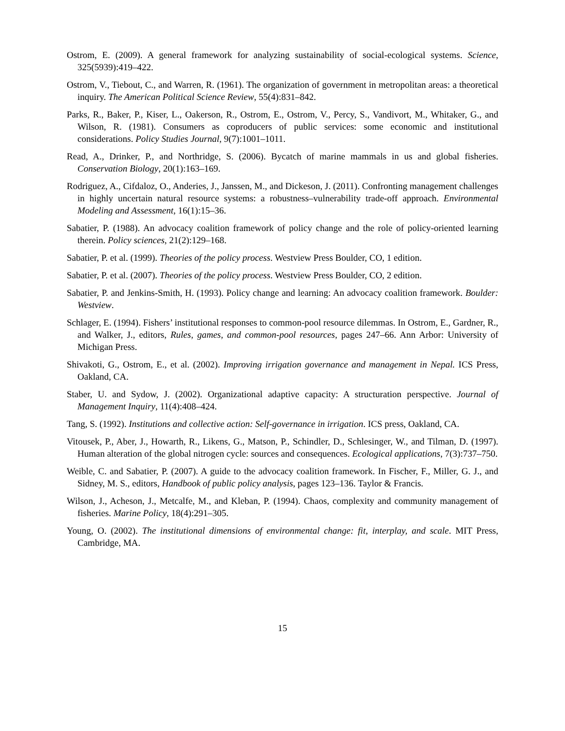Ostrom, E. (2009). A general framework for analyzing sustainability of social-ecological systems. Science, 325(5939):419–422.
Ostrom, V., Tiebout, C., and Warren, R. (1961). The organization of government in metropolitan areas: a theoretical inquiry. The American Political Science Review, 55(4):831–842.
Parks, R., Baker, P., Kiser, L., Oakerson, R., Ostrom, E., Ostrom, V., Percy, S., Vandivort, M., Whitaker, G., and Wilson, R. (1981). Consumers as coproducers of public services: some economic and institutional considerations. Policy Studies Journal, 9(7):1001–1011.
Read, A., Drinker, P., and Northridge, S. (2006). Bycatch of marine mammals in us and global fisheries. Conservation Biology, 20(1):163–169.
Rodriguez, A., Cifdaloz, O., Anderies, J., Janssen, M., and Dickeson, J. (2011). Confronting management challenges in highly uncertain natural resource systems: a robustness–vulnerability trade-off approach. Environmental Modeling and Assessment, 16(1):15–36.
Sabatier, P. (1988). An advocacy coalition framework of policy change and the role of policy-oriented learning therein. Policy sciences, 21(2):129–168.
Sabatier, P. et al. (1999). Theories of the policy process. Westview Press Boulder, CO, 1 edition.
Sabatier, P. et al. (2007). Theories of the policy process. Westview Press Boulder, CO, 2 edition.
Sabatier, P. and Jenkins-Smith, H. (1993). Policy change and learning: An advocacy coalition framework. Boulder: Westview.
Schlager, E. (1994). Fishers’ institutional responses to common-pool resource dilemmas. In Ostrom, E., Gardner, R., and Walker, J., editors, Rules, games, and common-pool resources, pages 247–66. Ann Arbor: University of Michigan Press.
Shivakoti, G., Ostrom, E., et al. (2002). Improving irrigation governance and management in Nepal. ICS Press, Oakland, CA.
Staber, U. and Sydow, J. (2002). Organizational adaptive capacity: A structuration perspective. Journal of Management Inquiry, 11(4):408–424.
Tang, S. (1992). Institutions and collective action: Self-governance in irrigation. ICS press, Oakland, CA.
Vitousek, P., Aber, J., Howarth, R., Likens, G., Matson, P., Schindler, D., Schlesinger, W., and Tilman, D. (1997). Human alteration of the global nitrogen cycle: sources and consequences. Ecological applications, 7(3):737–750.
Weible, C. and Sabatier, P. (2007). A guide to the advocacy coalition framework. In Fischer, F., Miller, G. J., and Sidney, M. S., editors, Handbook of public policy analysis, pages 123–136. Taylor & Francis.
Wilson, J., Acheson, J., Metcalfe, M., and Kleban, P. (1994). Chaos, complexity and community management of fisheries. Marine Policy, 18(4):291–305.
Young, O. (2002). The institutional dimensions of environmental change: fit, interplay, and scale. MIT Press, Cambridge, MA.
15